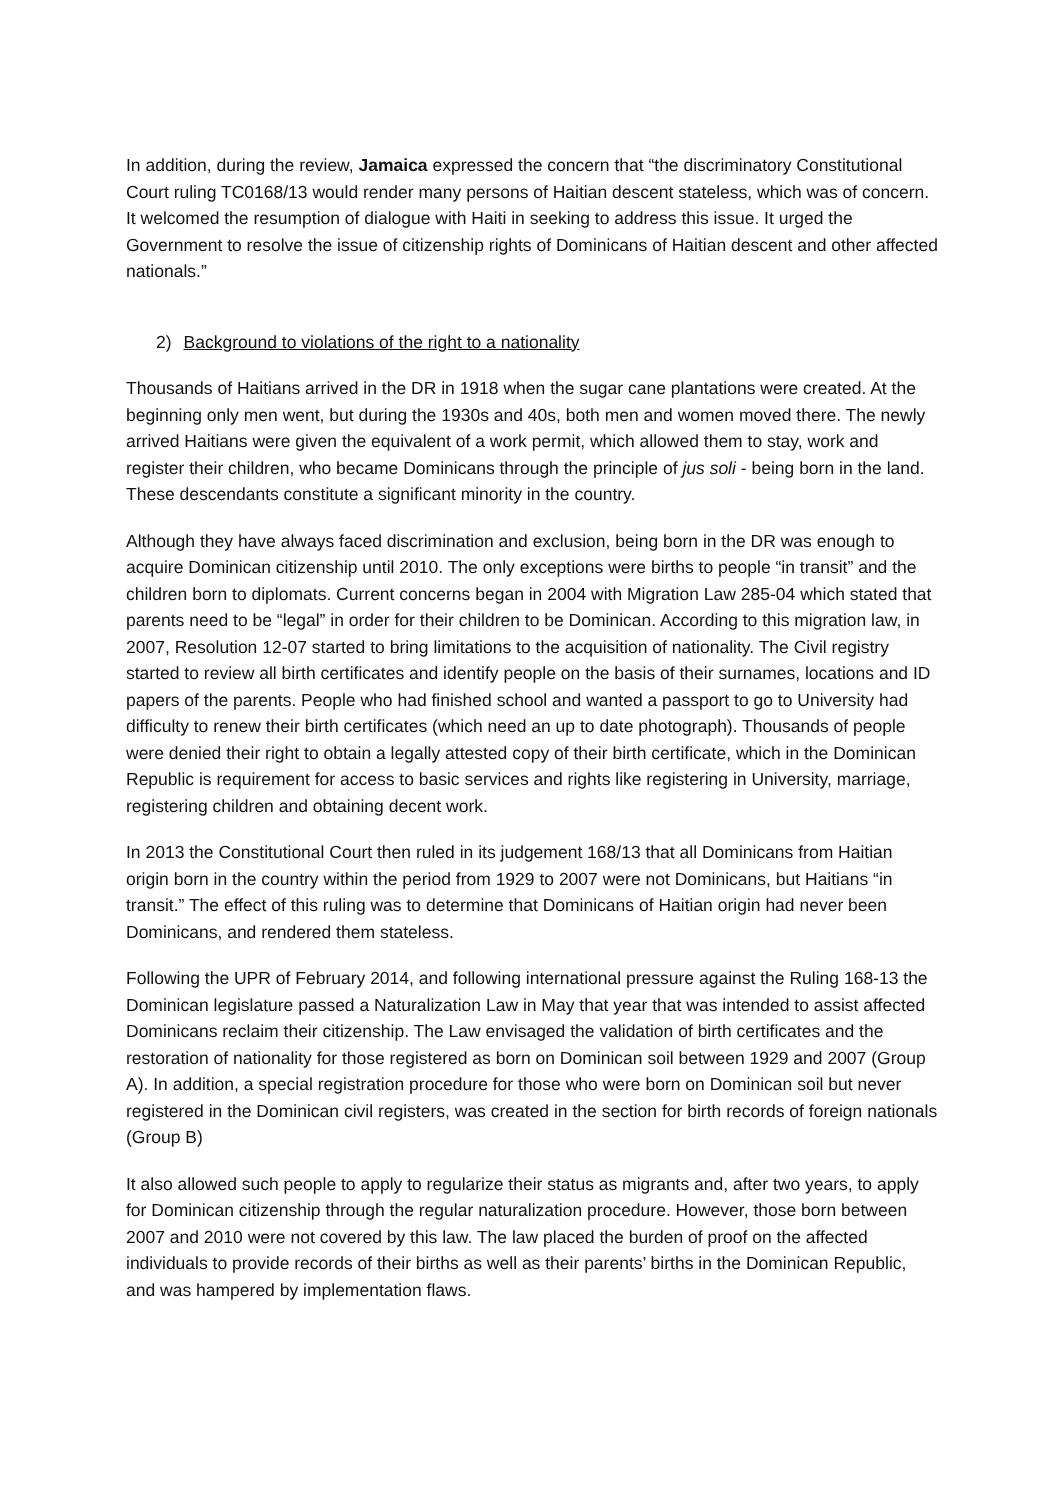In addition, during the review, Jamaica expressed the concern that “the discriminatory Constitutional Court ruling TC0168/13 would render many persons of Haitian descent stateless, which was of concern. It welcomed the resumption of dialogue with Haiti in seeking to address this issue. It urged the Government to resolve the issue of citizenship rights of Dominicans of Haitian descent and other affected nationals.”
2) Background to violations of the right to a nationality
Thousands of Haitians arrived in the DR in 1918 when the sugar cane plantations were created. At the beginning only men went, but during the 1930s and 40s, both men and women moved there. The newly arrived Haitians were given the equivalent of a work permit, which allowed them to stay, work and register their children, who became Dominicans through the principle of jus soli - being born in the land. These descendants constitute a significant minority in the country.
Although they have always faced discrimination and exclusion, being born in the DR was enough to acquire Dominican citizenship until 2010. The only exceptions were births to people “in transit” and the children born to diplomats. Current concerns began in 2004 with Migration Law 285-04 which stated that parents need to be “legal” in order for their children to be Dominican. According to this migration law, in 2007, Resolution 12-07 started to bring limitations to the acquisition of nationality. The Civil registry started to review all birth certificates and identify people on the basis of their surnames, locations and ID papers of the parents. People who had finished school and wanted a passport to go to University had difficulty to renew their birth certificates (which need an up to date photograph). Thousands of people were denied their right to obtain a legally attested copy of their birth certificate, which in the Dominican Republic is requirement for access to basic services and rights like registering in University, marriage, registering children and obtaining decent work.
In 2013 the Constitutional Court then ruled in its judgement 168/13 that all Dominicans from Haitian origin born in the country within the period from 1929 to 2007 were not Dominicans, but Haitians “in transit.” The effect of this ruling was to determine that Dominicans of Haitian origin had never been Dominicans, and rendered them stateless.
Following the UPR of February 2014, and following international pressure against the Ruling 168-13 the Dominican legislature passed a Naturalization Law in May that year that was intended to assist affected Dominicans reclaim their citizenship. The Law envisaged the validation of birth certificates and the restoration of nationality for those registered as born on Dominican soil between 1929 and 2007 (Group A). In addition, a special registration procedure for those who were born on Dominican soil but never registered in the Dominican civil registers, was created in the section for birth records of foreign nationals (Group B)
It also allowed such people to apply to regularize their status as migrants and, after two years, to apply for Dominican citizenship through the regular naturalization procedure. However, those born between 2007 and 2010 were not covered by this law. The law placed the burden of proof on the affected individuals to provide records of their births as well as their parents’ births in the Dominican Republic, and was hampered by implementation flaws.